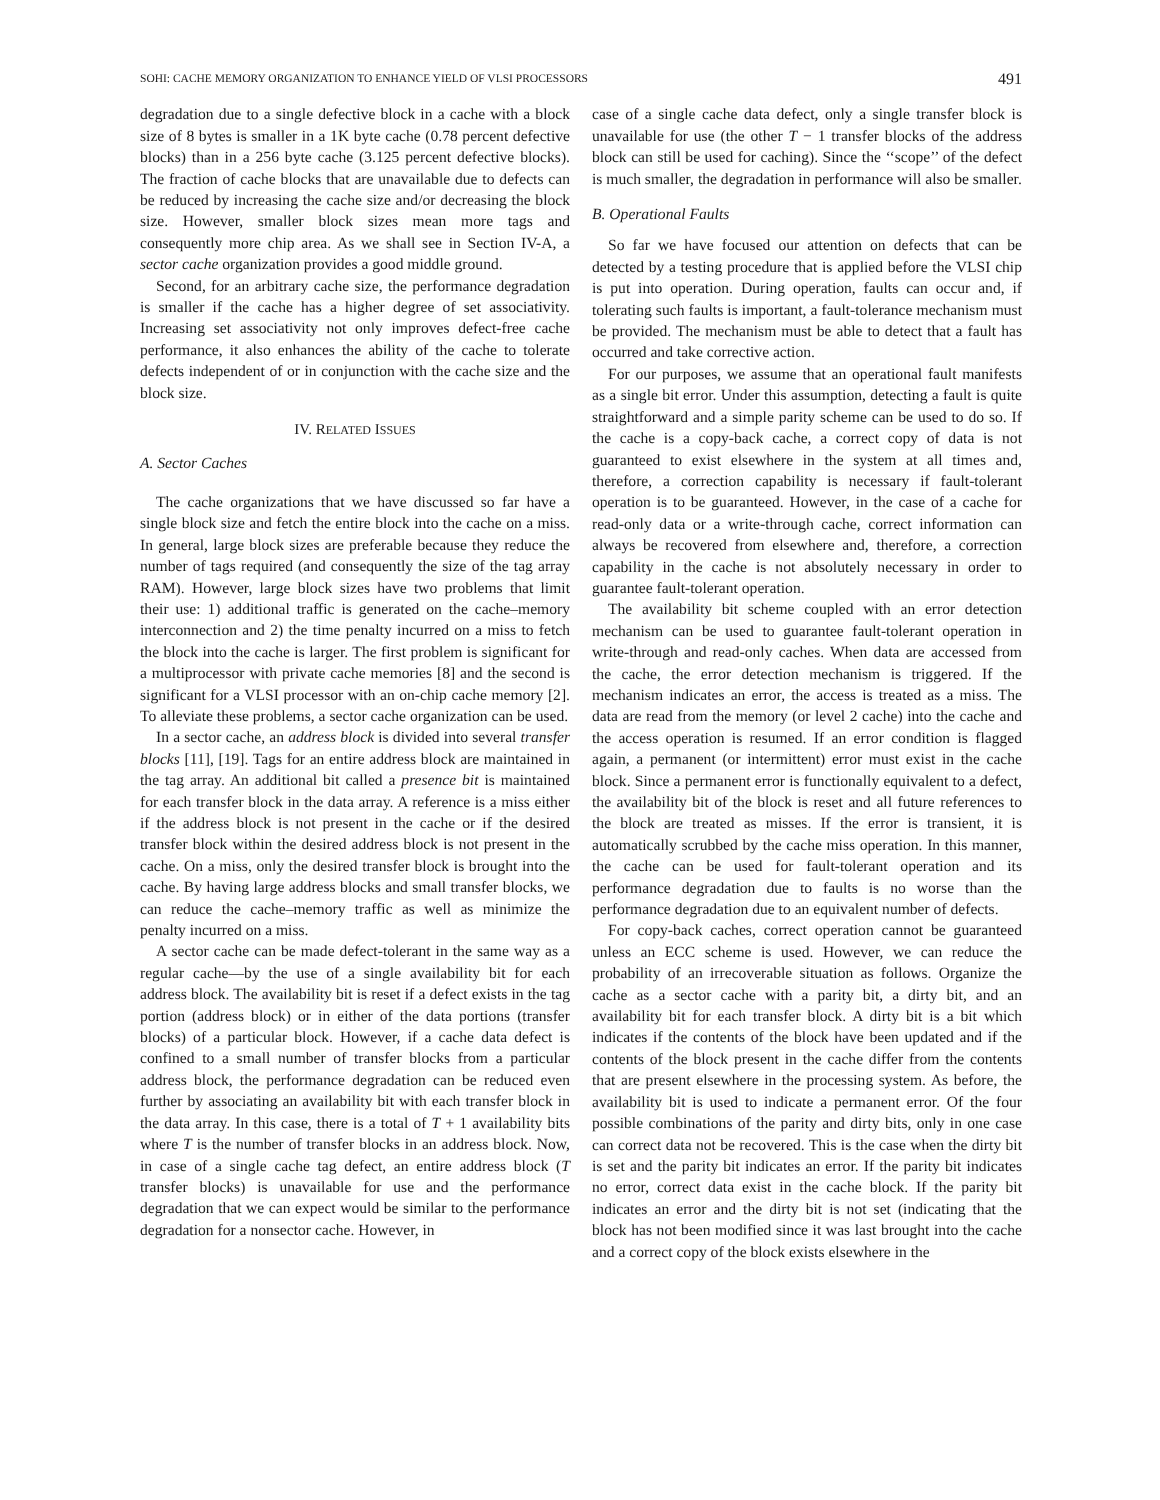SOHI: CACHE MEMORY ORGANIZATION TO ENHANCE YIELD OF VLSI PROCESSORS 491
degradation due to a single defective block in a cache with a block size of 8 bytes is smaller in a 1K byte cache (0.78 percent defective blocks) than in a 256 byte cache (3.125 percent defective blocks). The fraction of cache blocks that are unavailable due to defects can be reduced by increasing the cache size and/or decreasing the block size. However, smaller block sizes mean more tags and consequently more chip area. As we shall see in Section IV-A, a sector cache organization provides a good middle ground.
Second, for an arbitrary cache size, the performance degradation is smaller if the cache has a higher degree of set associativity. Increasing set associativity not only improves defect-free cache performance, it also enhances the ability of the cache to tolerate defects independent of or in conjunction with the cache size and the block size.
IV. RELATED ISSUES
A. Sector Caches
The cache organizations that we have discussed so far have a single block size and fetch the entire block into the cache on a miss. In general, large block sizes are preferable because they reduce the number of tags required (and consequently the size of the tag array RAM). However, large block sizes have two problems that limit their use: 1) additional traffic is generated on the cache–memory interconnection and 2) the time penalty incurred on a miss to fetch the block into the cache is larger. The first problem is significant for a multiprocessor with private cache memories [8] and the second is significant for a VLSI processor with an on-chip cache memory [2]. To alleviate these problems, a sector cache organization can be used.
In a sector cache, an address block is divided into several transfer blocks [11], [19]. Tags for an entire address block are maintained in the tag array. An additional bit called a presence bit is maintained for each transfer block in the data array. A reference is a miss either if the address block is not present in the cache or if the desired transfer block within the desired address block is not present in the cache. On a miss, only the desired transfer block is brought into the cache. By having large address blocks and small transfer blocks, we can reduce the cache–memory traffic as well as minimize the penalty incurred on a miss.
A sector cache can be made defect-tolerant in the same way as a regular cache—by the use of a single availability bit for each address block. The availability bit is reset if a defect exists in the tag portion (address block) or in either of the data portions (transfer blocks) of a particular block. However, if a cache data defect is confined to a small number of transfer blocks from a particular address block, the performance degradation can be reduced even further by associating an availability bit with each transfer block in the data array. In this case, there is a total of T + 1 availability bits where T is the number of transfer blocks in an address block. Now, in case of a single cache tag defect, an entire address block (T transfer blocks) is unavailable for use and the performance degradation that we can expect would be similar to the performance degradation for a nonsector cache. However, in
case of a single cache data defect, only a single transfer block is unavailable for use (the other T − 1 transfer blocks of the address block can still be used for caching). Since the ‘‘scope’’ of the defect is much smaller, the degradation in performance will also be smaller.
B. Operational Faults
So far we have focused our attention on defects that can be detected by a testing procedure that is applied before the VLSI chip is put into operation. During operation, faults can occur and, if tolerating such faults is important, a fault-tolerance mechanism must be provided. The mechanism must be able to detect that a fault has occurred and take corrective action.
For our purposes, we assume that an operational fault manifests as a single bit error. Under this assumption, detecting a fault is quite straightforward and a simple parity scheme can be used to do so. If the cache is a copy-back cache, a correct copy of data is not guaranteed to exist elsewhere in the system at all times and, therefore, a correction capability is necessary if fault-tolerant operation is to be guaranteed. However, in the case of a cache for read-only data or a write-through cache, correct information can always be recovered from elsewhere and, therefore, a correction capability in the cache is not absolutely necessary in order to guarantee fault-tolerant operation.
The availability bit scheme coupled with an error detection mechanism can be used to guarantee fault-tolerant operation in write-through and read-only caches. When data are accessed from the cache, the error detection mechanism is triggered. If the mechanism indicates an error, the access is treated as a miss. The data are read from the memory (or level 2 cache) into the cache and the access operation is resumed. If an error condition is flagged again, a permanent (or intermittent) error must exist in the cache block. Since a permanent error is functionally equivalent to a defect, the availability bit of the block is reset and all future references to the block are treated as misses. If the error is transient, it is automatically scrubbed by the cache miss operation. In this manner, the cache can be used for fault-tolerant operation and its performance degradation due to faults is no worse than the performance degradation due to an equivalent number of defects.
For copy-back caches, correct operation cannot be guaranteed unless an ECC scheme is used. However, we can reduce the probability of an irrecoverable situation as follows. Organize the cache as a sector cache with a parity bit, a dirty bit, and an availability bit for each transfer block. A dirty bit is a bit which indicates if the contents of the block have been updated and if the contents of the block present in the cache differ from the contents that are present elsewhere in the processing system. As before, the availability bit is used to indicate a permanent error. Of the four possible combinations of the parity and dirty bits, only in one case can correct data not be recovered. This is the case when the dirty bit is set and the parity bit indicates an error. If the parity bit indicates no error, correct data exist in the cache block. If the parity bit indicates an error and the dirty bit is not set (indicating that the block has not been modified since it was last brought into the cache and a correct copy of the block exists elsewhere in the